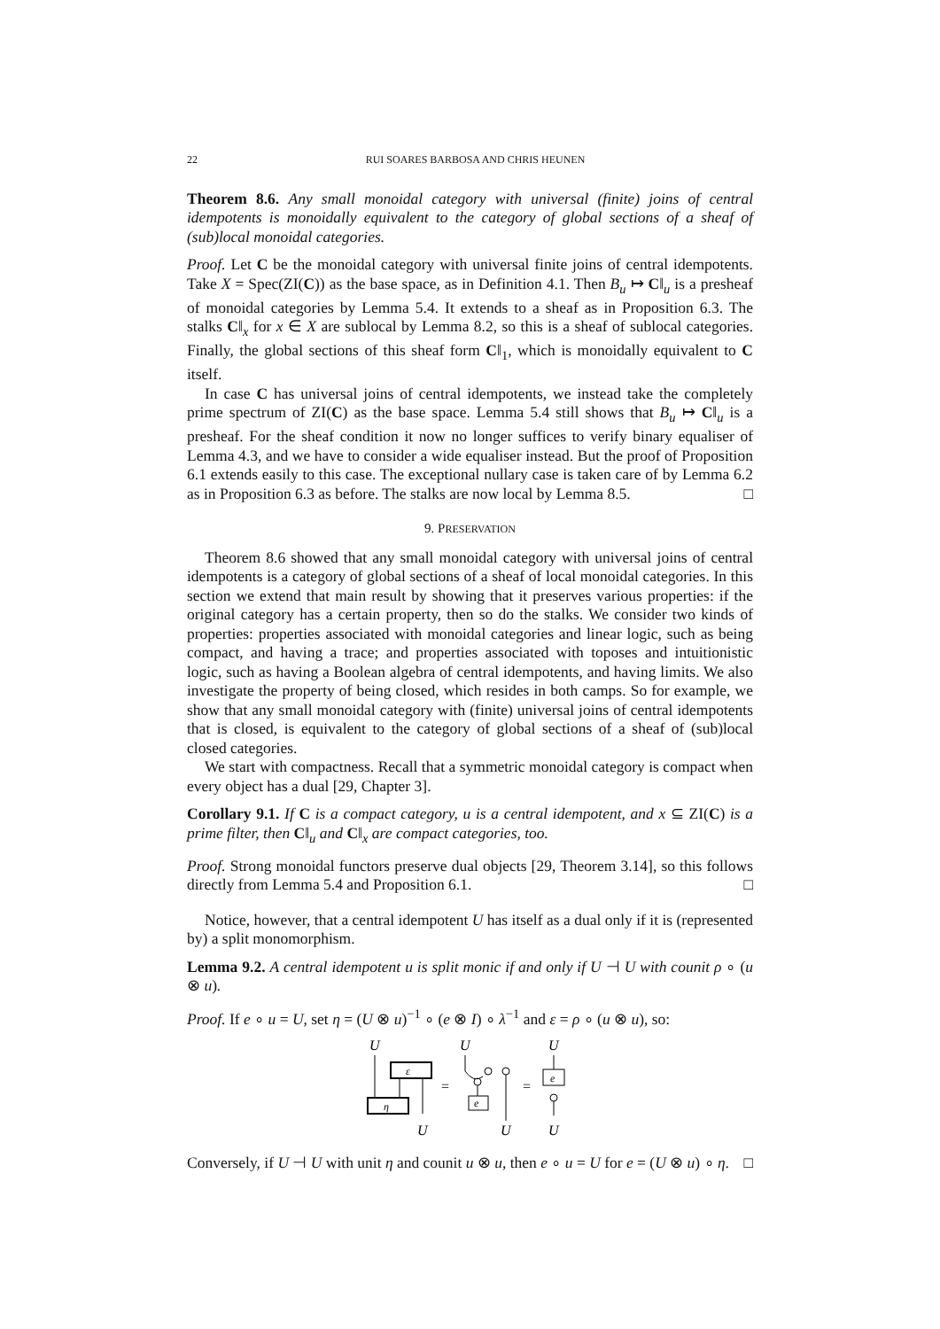22 RUI SOARES BARBOSA AND CHRIS HEUNEN
Theorem 8.6. Any small monoidal category with universal (finite) joins of central idempotents is monoidally equivalent to the category of global sections of a sheaf of (sub)local monoidal categories.
Proof. Let C be the monoidal category with universal finite joins of central idempotents. Take X = Spec(ZI(C)) as the base space, as in Definition 4.1. Then B<sub>u</sub> ↦ C‖<sub>u</sub> is a presheaf of monoidal categories by Lemma 5.4. It extends to a sheaf as in Proposition 6.3. The stalks C‖<sub>x</sub> for x ∈ X are sublocal by Lemma 8.2, so this is a sheaf of sublocal categories. Finally, the global sections of this sheaf form C‖<sub>1</sub>, which is monoidally equivalent to C itself.
In case C has universal joins of central idempotents, we instead take the completely prime spectrum of ZI(C) as the base space. Lemma 5.4 still shows that B<sub>u</sub> ↦ C‖<sub>u</sub> is a presheaf. For the sheaf condition it now no longer suffices to verify binary equaliser of Lemma 4.3, and we have to consider a wide equaliser instead. But the proof of Proposition 6.1 extends easily to this case. The exceptional nullary case is taken care of by Lemma 6.2 as in Proposition 6.3 as before. The stalks are now local by Lemma 8.5. □
9. PRESERVATION
Theorem 8.6 showed that any small monoidal category with universal joins of central idempotents is a category of global sections of a sheaf of local monoidal categories. In this section we extend that main result by showing that it preserves various properties: if the original category has a certain property, then so do the stalks. We consider two kinds of properties: properties associated with monoidal categories and linear logic, such as being compact, and having a trace; and properties associated with toposes and intuitionistic logic, such as having a Boolean algebra of central idempotents, and having limits. We also investigate the property of being closed, which resides in both camps. So for example, we show that any small monoidal category with (finite) universal joins of central idempotents that is closed, is equivalent to the category of global sections of a sheaf of (sub)local closed categories.
We start with compactness. Recall that a symmetric monoidal category is compact when every object has a dual [29, Chapter 3].
Corollary 9.1. If C is a compact category, u is a central idempotent, and x ⊆ ZI(C) is a prime filter, then C‖<sub>u</sub> and C‖<sub>x</sub> are compact categories, too.
Proof. Strong monoidal functors preserve dual objects [29, Theorem 3.14], so this follows directly from Lemma 5.4 and Proposition 6.1. □
Notice, however, that a central idempotent U has itself as a dual only if it is (represented by) a split monomorphism.
Lemma 9.2. A central idempotent u is split monic if and only if U ⊣ U with counit ρ ∘ (u ⊗ u).
Proof. If e ∘ u = U, set η = (U ⊗ u)<sup>−1</sup> ∘ (e ⊗ I) ∘ λ<sup>−1</sup> and ε = ρ ∘ (u ⊗ u), so:
U
ε
η
U
=
U
e
U
=
U
e
U
Conversely, if U ⊣ U with unit η and counit u ⊗ u, then e ∘ u = U for e = (U ⊗ u) ∘ η. □